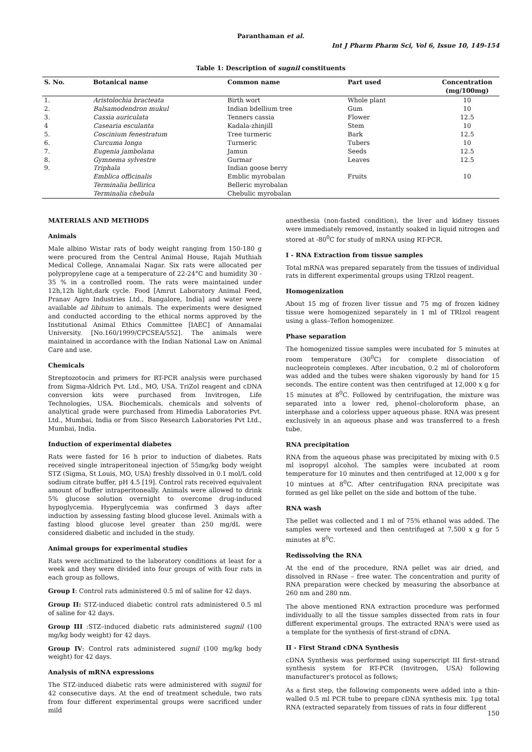Paranthaman et al.
Int J Pharm Pharm Sci, Vol 6, Issue 10, 149-154
Table 1: Description of sugnil constituents
| S. No. | Botanical name | Common name | Part used | Concentration (mg/100mg) |
| --- | --- | --- | --- | --- |
| 1. | Aristolochia bracteata | Birth wort | Whole plant | 10 |
| 2. | Balsamodendron mukul | Indian bdellium tree | Gum | 10 |
| 3. | Cassia auriculata | Tenners cassia | Flower | 12.5 |
| 4 | Casearia esculanta | Kadala-zhinjill | Stem | 10 |
| 5. | Coscinium fenestratum | Tree turmeric | Bark | 12.5 |
| 6. | Curcuma longa | Turmeric | Tubers | 10 |
| 7. | Eugenia jambolana | Jamun | Seeds | 12.5 |
| 8. | Gymnema sylvestre | Gurmar | Leaves | 12.5 |
| 9. | Triphala | Indian goose berry | | |
| | Emblica officinalis | Emblic myrobalan | Fruits | 10 |
| | Terminalia bellirica | Belleric myrobalan | | |
| | Terminalia chebula | Chebulic myrobalan | | |
MATERIALS AND METHODS
Animals
Male albino Wistar rats of body weight ranging from 150-180 g were procured from the Central Animal House, Rajah Muthiah Medical College, Annamalai Nagar. Six rats were allocated per polypropylene cage at a temperature of 22-24°C and humidity 30 - 35 % in a controlled room. The rats were maintained under 12h,12h light,dark cycle. Food [Amrut Laboratory Animal Feed, Pranav Agro Industries Ltd., Bangalore, India] and water were available ad libitum to animals. The experiments were designed and conducted according to the ethical norms approved by the Institutional Animal Ethics Committee [IAEC] of Annamalai University. [No.160/1999/CPCSEA/552]. The animals were maintained in accordance with the Indian National Law on Animal Care and use.
Chemicals
Streptozotocin and primers for RT-PCR analysis were purchased from Sigma-Aldrich Pvt. Ltd., MO, USA. TriZol reagent and cDNA conversion kits were purchased from Invitrogen, Life Technologies, USA. Biochemicals, chemicals and solvents of analytical grade were purchased from Himedia Laboratories Pvt. Ltd., Mumbai, India or from Sisco Research Laboratories Pvt Ltd., Mumbai, India.
Induction of experimental diabetes
Rats were fasted for 16 h prior to induction of diabetes. Rats received single intraperitoneal injection of 55mg/kg body weight STZ (Sigma, St Louis, MO, USA) freshly dissolved in 0.1 mol/L cold sodium citrate buffer, pH 4.5 [19]. Control rats received equivalent amount of buffer intraperitoneally. Animals were allowed to drink 5% glucose solution overnight to overcome drug-induced hypoglycemia. Hyperglycemia was confirmed 3 days after induction by assessing fasting blood glucose level. Animals with a fasting blood glucose level greater than 250 mg/dL were considered diabetic and included in the study.
Animal groups for experimental studies
Rats were acclimatized to the laboratory conditions at least for a week and they were divided into four groups of with four rats in each group as follows,
Group I: Control rats administered 0.5 ml of saline for 42 days.
Group II: STZ-induced diabetic control rats administered 0.5 ml of saline for 42 days.
Group III :STZ–induced diabetic rats administered sugnil (100 mg/kg body weight) for 42 days.
Group IV: Control rats administered sugnil (100 mg/kg body weight) for 42 days.
Analysis of mRNA expressions
The STZ-induced diabetic rats were administered with sugnil for 42 consecutive days. At the end of treatment schedule, two rats from four different experimental groups were sacrificed under mild
anesthesia (non-fasted condition), the liver and kidney tissues were immediately removed, instantly soaked in liquid nitrogen and stored at -80<sup>0</sup>C for study of mRNA using RT-PCR.
I - RNA Extraction from tissue samples
Total mRNA was prepared separately from the tissues of individual rats in different experimental groups using TRIzol reagent.
Homogenization
About 15 mg of frozen liver tissue and 75 mg of frozen kidney tissue were homogenized separately in 1 ml of TRIzol reagent using a glass–Teflon homogenizer.
Phase separation
The homogenized tissue samples were incubated for 5 minutes at room temperature (30<sup>0</sup>C) for complete dissociation of nucleoprotein complexes. After incubation, 0.2 ml of choloroform was added and the tubes were shaken vigorously by hand for 15 seconds. The entire content was then centrifuged at 12,000 x g for 15 minutes at 8<sup>0</sup>C. Followed by centrifugation, the mixture was separated into a lower red, phenol–choloroform phase, an interphase and a colorless upper aqueous phase. RNA was present exclusively in an aqueous phase and was transferred to a fresh tube.
RNA precipitation
RNA from the aqueous phase was precipitated by mixing with 0.5 ml isopropyl alcohol. The samples were incubated at room temperature for 10 minutes and then centrifuged at 12,000 x g for 10 mintues at 8<sup>0</sup>C. After centrifugation RNA precipitate was formed as gel like pellet on the side and bottom of the tube.
RNA wash
The pellet was collected and 1 ml of 75% ethanol was added. The samples were vortexed and then centrifuged at 7,500 x g for 5 minutes at 8<sup>0</sup>C.
Redissolving the RNA
At the end of the procedure, RNA pellet was air dried, and dissolved in RNase – free water. The concentration and purity of RNA preparation were checked by measuring the absorbance at 260 nm and 280 nm.
The above mentioned RNA extraction procedure was performed individually to all the tissue samples dissected from rats in four different experimental groups. The extracted RNA's were used as a template for the synthesis of first-strand of cDNA.
II - First Strand cDNA Synthesis
cDNA Synthesis was performed using superscript III first–strand synthesis system for RT-PCR (Invitrogen, USA) following manufacturer's protocol as follows;
As a first step, the following components were added into a thin-walled 0.5 ml PCR tube to prepare cDNA synthesis mix. 1µg total RNA (extracted separately from tissues of rats in four different
150